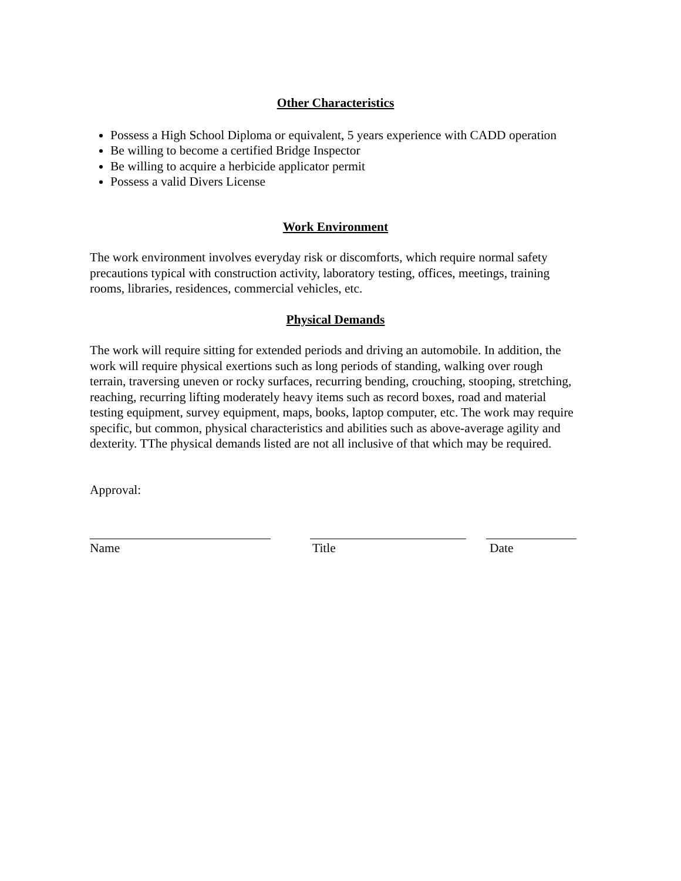Other Characteristics
Possess a High School Diploma or equivalent, 5 years experience with CADD operation
Be willing to become a certified Bridge Inspector
Be willing to acquire a herbicide applicator permit
Possess a valid Divers License
Work Environment
The work environment involves everyday risk or discomforts, which require normal safety precautions typical with construction activity, laboratory testing, offices, meetings, training rooms, libraries, residences, commercial vehicles, etc.
Physical Demands
The work will require sitting for extended periods and driving an automobile. In addition, the work will require physical exertions such as long periods of standing, walking over rough terrain, traversing uneven or rocky surfaces, recurring bending, crouching, stooping, stretching, reaching, recurring lifting moderately heavy items such as record boxes, road and material testing equipment, survey equipment, maps, books, laptop computer, etc. The work may require specific, but common, physical characteristics and abilities such as above-average agility and dexterity. TThe physical demands listed are not all inclusive of that which may be required.
Approval:
Name Title Date